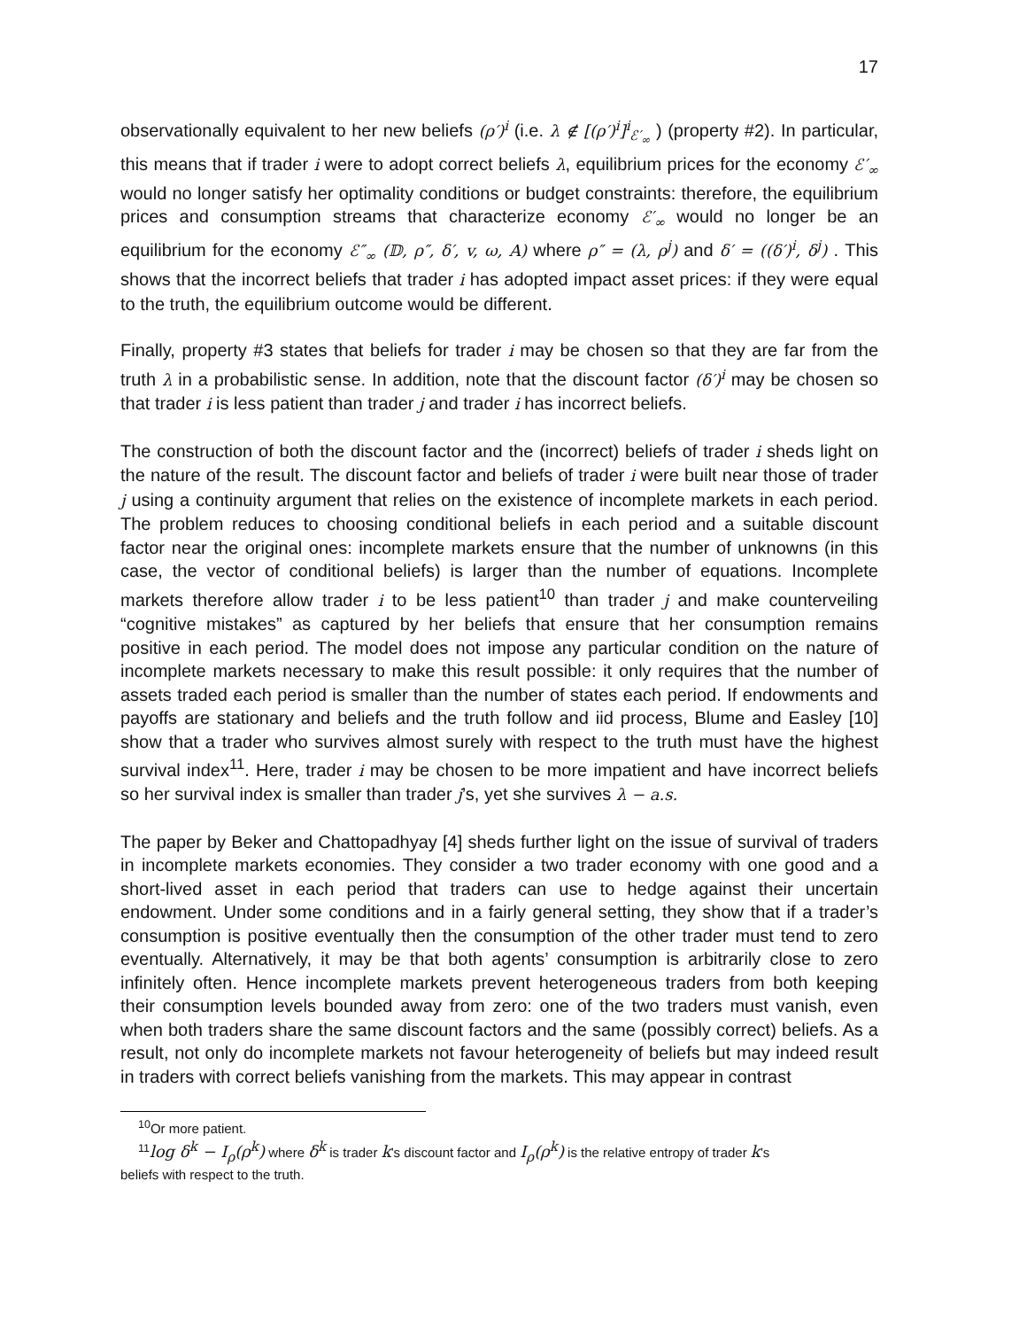17
observationally equivalent to her new beliefs (ρ′)<sup>i</sup> (i.e. λ ∉ [(ρ′)<sup>i</sup>]<sup>i</sup><sub>ℰ′<sub>∞</sub></sub> ) (property #2). In particular, this means that if trader i were to adopt correct beliefs λ, equilibrium prices for the economy ℰ′<sub>∞</sub> would no longer satisfy her optimality conditions or budget constraints: therefore, the equilibrium prices and consumption streams that characterize economy ℰ′<sub>∞</sub> would no longer be an equilibrium for the economy ℰ″<sub>∞</sub> (𝔻, ρ″, δ′, v, ω, A) where ρ″ = (λ, ρ<sup>j</sup>) and δ′ = ((δ′)<sup>i</sup>, δ<sup>j</sup>) . This shows that the incorrect beliefs that trader i has adopted impact asset prices: if they were equal to the truth, the equilibrium outcome would be different.
Finally, property #3 states that beliefs for trader i may be chosen so that they are far from the truth λ in a probabilistic sense. In addition, note that the discount factor (δ′)<sup>i</sup> may be chosen so that trader i is less patient than trader j and trader i has incorrect beliefs.
The construction of both the discount factor and the (incorrect) beliefs of trader i sheds light on the nature of the result. The discount factor and beliefs of trader i were built near those of trader j using a continuity argument that relies on the existence of incomplete markets in each period. The problem reduces to choosing conditional beliefs in each period and a suitable discount factor near the original ones: incomplete markets ensure that the number of unknowns (in this case, the vector of conditional beliefs) is larger than the number of equations. Incomplete markets therefore allow trader i to be less patient<sup>10</sup> than trader j and make counterveiling “cognitive mistakes” as captured by her beliefs that ensure that her consumption remains positive in each period. The model does not impose any particular condition on the nature of incomplete markets necessary to make this result possible: it only requires that the number of assets traded each period is smaller than the number of states each period. If endowments and payoffs are stationary and beliefs and the truth follow and iid process, Blume and Easley [10] show that a trader who survives almost surely with respect to the truth must have the highest survival index<sup>11</sup>. Here, trader i may be chosen to be more impatient and have incorrect beliefs so her survival index is smaller than trader j’s, yet she survives λ − a.s.
The paper by Beker and Chattopadhyay [4] sheds further light on the issue of survival of traders in incomplete markets economies. They consider a two trader economy with one good and a short-lived asset in each period that traders can use to hedge against their uncertain endowment. Under some conditions and in a fairly general setting, they show that if a trader’s consumption is positive eventually then the consumption of the other trader must tend to zero eventually. Alternatively, it may be that both agents’ consumption is arbitrarily close to zero infinitely often. Hence incomplete markets prevent heterogeneous traders from both keeping their consumption levels bounded away from zero: one of the two traders must vanish, even when both traders share the same discount factors and the same (possibly correct) beliefs. As a result, not only do incomplete markets not favour heterogeneity of beliefs but may indeed result in traders with correct beliefs vanishing from the markets. This may appear in contrast
<sup>10</sup> Or more patient.
<sup>11</sup> log δ<sup>k</sup> − I<sub>ρ</sub>(ρ<sup>k</sup>) where δ<sup>k</sup> is trader k’s discount factor and I<sub>ρ</sub>(ρ<sup>k</sup>) is the relative entropy of trader k’s
beliefs with respect to the truth.